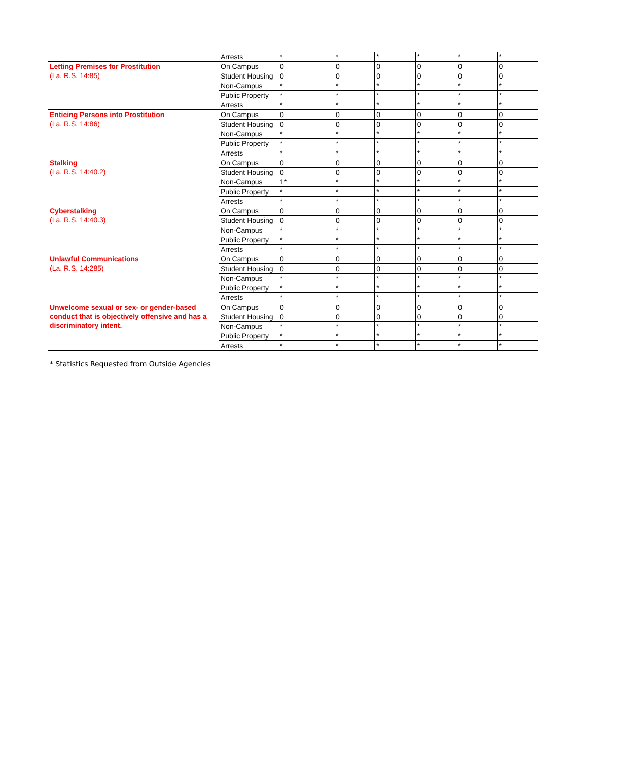| | Arrests | * | * | * | * | * | * |
| Letting Premises for Prostitution (La. R.S. 14:85) | On Campus | 0 | 0 | 0 | 0 | 0 | 0 |
| | Student Housing | 0 | 0 | 0 | 0 | 0 | 0 |
| | Non-Campus | * | * | * | * | * | * |
| | Public Property | * | * | * | * | * | * |
| | Arrests | * | * | * | * | * | * |
| Enticing Persons into Prostitution (La. R.S. 14:86) | On Campus | 0 | 0 | 0 | 0 | 0 | 0 |
| | Student Housing | 0 | 0 | 0 | 0 | 0 | 0 |
| | Non-Campus | * | * | * | * | * | * |
| | Public Property | * | * | * | * | * | * |
| | Arrests | * | * | * | * | * | * |
| Stalking (La. R.S. 14:40.2) | On Campus | 0 | 0 | 0 | 0 | 0 | 0 |
| | Student Housing | 0 | 0 | 0 | 0 | 0 | 0 |
| | Non-Campus | 1* | * | * | * | * | * |
| | Public Property | * | * | * | * | * | * |
| | Arrests | * | * | * | * | * | * |
| Cyberstalking (La. R.S. 14:40.3) | On Campus | 0 | 0 | 0 | 0 | 0 | 0 |
| | Student Housing | 0 | 0 | 0 | 0 | 0 | 0 |
| | Non-Campus | * | * | * | * | * | * |
| | Public Property | * | * | * | * | * | * |
| | Arrests | * | * | * | * | * | * |
| Unlawful Communications (La. R.S. 14:285) | On Campus | 0 | 0 | 0 | 0 | 0 | 0 |
| | Student Housing | 0 | 0 | 0 | 0 | 0 | 0 |
| | Non-Campus | * | * | * | * | * | * |
| | Public Property | * | * | * | * | * | * |
| | Arrests | * | * | * | * | * | * |
| Unwelcome sexual or sex- or gender-based conduct that is objectively offensive and has a discriminatory intent. | On Campus | 0 | 0 | 0 | 0 | 0 | 0 |
| | Student Housing | 0 | 0 | 0 | 0 | 0 | 0 |
| | Non-Campus | * | * | * | * | * | * |
| | Public Property | * | * | * | * | * | * |
| | Arrests | * | * | * | * | * | * |
* Statistics Requested from Outside Agencies